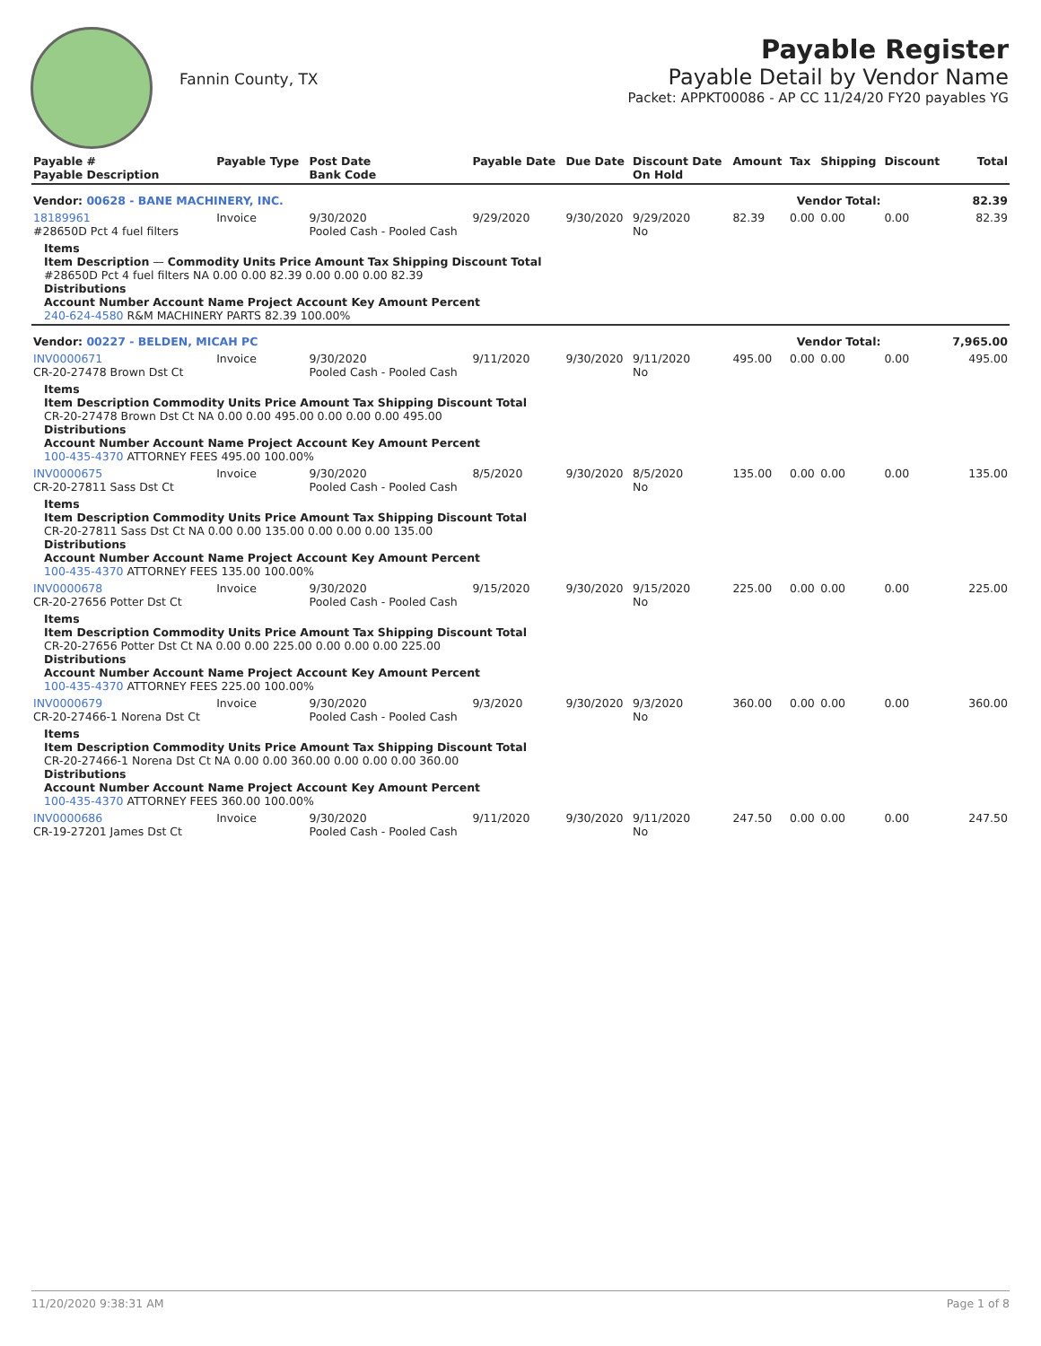Fannin County, TX
Payable Register
Payable Detail by Vendor Name
Packet: APPKT00086 - AP CC 11/24/20 FY20 payables YG
| Payable # Payable Description | Payable Type | Post Date Bank Code | Payable Date | Due Date | Discount Date On Hold | Amount | Tax | Shipping | Discount | Total |
| --- | --- | --- | --- | --- | --- | --- | --- | --- | --- | --- |
| Vendor: 00628 - BANE MACHINERY, INC. | | | | | Vendor Total: | | | | | 82.39 |
| 18189961 #28650D Pct 4 fuel filters | Invoice | 9/30/2020 Pooled Cash - Pooled Cash | 9/29/2020 | 9/30/2020 | 9/29/2020 No | 82.39 | 0.00 | 0.00 | 0.00 | 82.39 |
| Items Item Description — Commodity Units Price Amount Tax Shipping Discount Total #28650D Pct 4 fuel filters NA 0.00 0.00 82.39 0.00 0.00 0.00 82.39 Distributions Account Number Account Name Project Account Key Amount Percent 240-624-4580 R&M MACHINERY PARTS 82.39 100.00% | | | | | | | | | | |
| Vendor: 00227 - BELDEN, MICAH PC | | | | | Vendor Total: | | | | | 7,965.00 |
| INV0000671 CR-20-27478 Brown Dst Ct | Invoice | 9/30/2020 Pooled Cash - Pooled Cash | 9/11/2020 | 9/30/2020 | 9/11/2020 No | 495.00 | 0.00 | 0.00 | 0.00 | 495.00 |
| Items Item Description Commodity Units Price Amount Tax Shipping Discount Total CR-20-27478 Brown Dst Ct NA 0.00 0.00 495.00 0.00 0.00 0.00 495.00 Distributions Account Number Account Name Project Account Key Amount Percent 100-435-4370 ATTORNEY FEES 495.00 100.00% | | | | | | | | | | |
| INV0000675 CR-20-27811 Sass Dst Ct | Invoice | 9/30/2020 Pooled Cash - Pooled Cash | 8/5/2020 | 9/30/2020 | 8/5/2020 No | 135.00 | 0.00 | 0.00 | 0.00 | 135.00 |
| Items Item Description Commodity Units Price Amount Tax Shipping Discount Total CR-20-27811 Sass Dst Ct NA 0.00 0.00 135.00 0.00 0.00 0.00 135.00 Distributions Account Number Account Name Project Account Key Amount Percent 100-435-4370 ATTORNEY FEES 135.00 100.00% | | | | | | | | | | |
| INV0000678 CR-20-27656 Potter Dst Ct | Invoice | 9/30/2020 Pooled Cash - Pooled Cash | 9/15/2020 | 9/30/2020 | 9/15/2020 No | 225.00 | 0.00 | 0.00 | 0.00 | 225.00 |
| Items Item Description Commodity Units Price Amount Tax Shipping Discount Total CR-20-27656 Potter Dst Ct NA 0.00 0.00 225.00 0.00 0.00 0.00 225.00 Distributions Account Number Account Name Project Account Key Amount Percent 100-435-4370 ATTORNEY FEES 225.00 100.00% | | | | | | | | | | |
| INV0000679 CR-20-27466-1 Norena Dst Ct | Invoice | 9/30/2020 Pooled Cash - Pooled Cash | 9/3/2020 | 9/30/2020 | 9/3/2020 No | 360.00 | 0.00 | 0.00 | 0.00 | 360.00 |
| Items Item Description Commodity Units Price Amount Tax Shipping Discount Total CR-20-27466-1 Norena Dst Ct NA 0.00 0.00 360.00 0.00 0.00 0.00 360.00 Distributions Account Number Account Name Project Account Key Amount Percent 100-435-4370 ATTORNEY FEES 360.00 100.00% | | | | | | | | | | |
| INV0000686 CR-19-27201 James Dst Ct | Invoice | 9/30/2020 Pooled Cash - Pooled Cash | 9/11/2020 | 9/30/2020 | 9/11/2020 No | 247.50 | 0.00 | 0.00 | 0.00 | 247.50 |
11/20/2020 9:38:31 AM Page 1 of 8